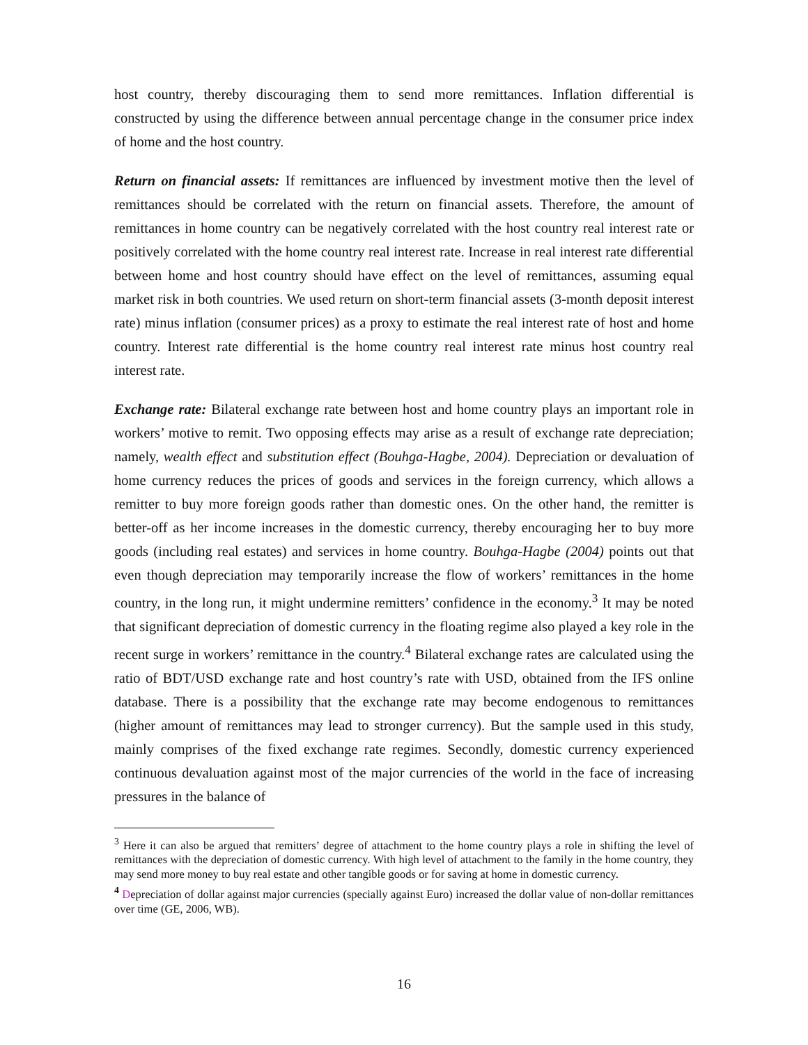host country, thereby discouraging them to send more remittances. Inflation differential is constructed by using the difference between annual percentage change in the consumer price index of home and the host country.
Return on financial assets: If remittances are influenced by investment motive then the level of remittances should be correlated with the return on financial assets. Therefore, the amount of remittances in home country can be negatively correlated with the host country real interest rate or positively correlated with the home country real interest rate. Increase in real interest rate differential between home and host country should have effect on the level of remittances, assuming equal market risk in both countries. We used return on short-term financial assets (3-month deposit interest rate) minus inflation (consumer prices) as a proxy to estimate the real interest rate of host and home country. Interest rate differential is the home country real interest rate minus host country real interest rate.
Exchange rate: Bilateral exchange rate between host and home country plays an important role in workers’ motive to remit. Two opposing effects may arise as a result of exchange rate depreciation; namely, wealth effect and substitution effect (Bouhga-Hagbe, 2004). Depreciation or devaluation of home currency reduces the prices of goods and services in the foreign currency, which allows a remitter to buy more foreign goods rather than domestic ones. On the other hand, the remitter is better-off as her income increases in the domestic currency, thereby encouraging her to buy more goods (including real estates) and services in home country. Bouhga-Hagbe (2004) points out that even though depreciation may temporarily increase the flow of workers’ remittances in the home country, in the long run, it might undermine remitters’ confidence in the economy.<sup>3</sup> It may be noted that significant depreciation of domestic currency in the floating regime also played a key role in the recent surge in workers’ remittance in the country.<sup>4</sup> Bilateral exchange rates are calculated using the ratio of BDT/USD exchange rate and host country’s rate with USD, obtained from the IFS online database. There is a possibility that the exchange rate may become endogenous to remittances (higher amount of remittances may lead to stronger currency). But the sample used in this study, mainly comprises of the fixed exchange rate regimes. Secondly, domestic currency experienced continuous devaluation against most of the major currencies of the world in the face of increasing pressures in the balance of
<sup>3</sup> Here it can also be argued that remitters’ degree of attachment to the home country plays a role in shifting the level of remittances with the depreciation of domestic currency. With high level of attachment to the family in the home country, they may send more money to buy real estate and other tangible goods or for saving at home in domestic currency.
<sup>4</sup> Depreciation of dollar against major currencies (specially against Euro) increased the dollar value of non-dollar remittances over time (GE, 2006, WB).
16